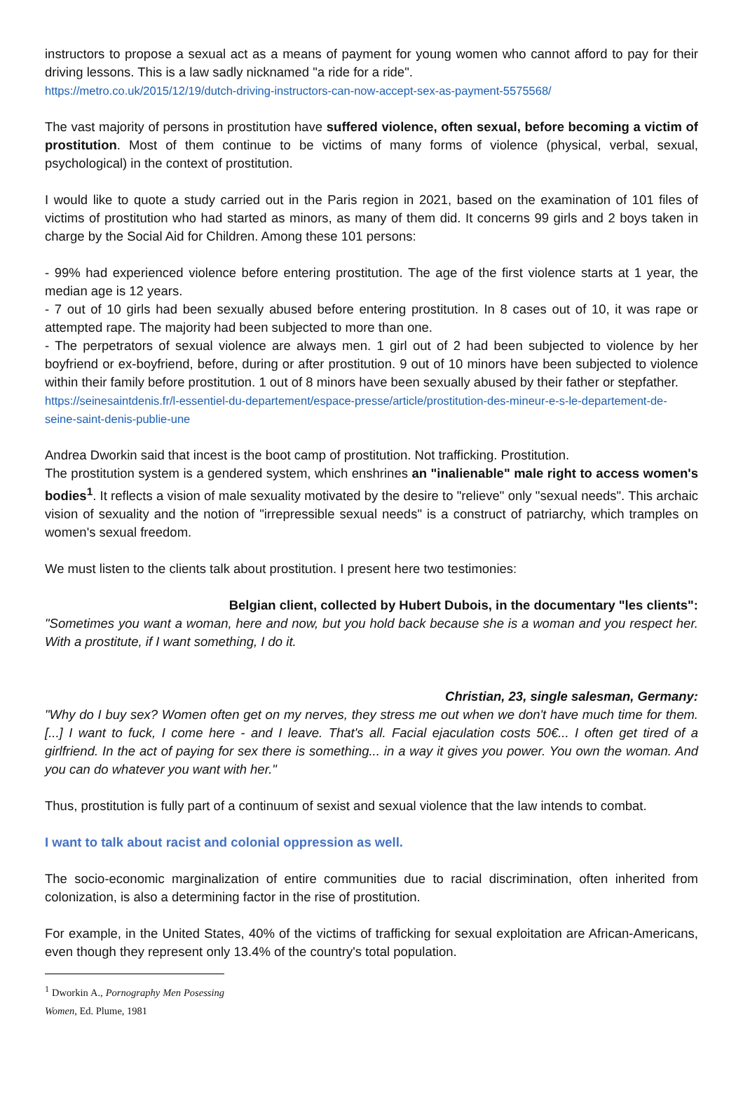instructors to propose a sexual act as a means of payment for young women who cannot afford to pay for their driving lessons. This is a law sadly nicknamed "a ride for a ride".
https://metro.co.uk/2015/12/19/dutch-driving-instructors-can-now-accept-sex-as-payment-5575568/
The vast majority of persons in prostitution have suffered violence, often sexual, before becoming a victim of prostitution. Most of them continue to be victims of many forms of violence (physical, verbal, sexual, psychological) in the context of prostitution.
I would like to quote a study carried out in the Paris region in 2021, based on the examination of 101 files of victims of prostitution who had started as minors, as many of them did. It concerns 99 girls and 2 boys taken in charge by the Social Aid for Children. Among these 101 persons:
- 99% had experienced violence before entering prostitution. The age of the first violence starts at 1 year, the median age is 12 years.
- 7 out of 10 girls had been sexually abused before entering prostitution. In 8 cases out of 10, it was rape or attempted rape. The majority had been subjected to more than one.
- The perpetrators of sexual violence are always men. 1 girl out of 2 had been subjected to violence by her boyfriend or ex-boyfriend, before, during or after prostitution. 9 out of 10 minors have been subjected to violence within their family before prostitution. 1 out of 8 minors have been sexually abused by their father or stepfather.
https://seinesaintdenis.fr/l-essentiel-du-departement/espace-presse/article/prostitution-des-mineur-e-s-le-departement-de-seine-saint-denis-publie-une
Andrea Dworkin said that incest is the boot camp of prostitution. Not trafficking. Prostitution.
The prostitution system is a gendered system, which enshrines an "inalienable" male right to access women's bodies<sup>1</sup>. It reflects a vision of male sexuality motivated by the desire to "relieve" only "sexual needs". This archaic vision of sexuality and the notion of "irrepressible sexual needs" is a construct of patriarchy, which tramples on women's sexual freedom.
We must listen to the clients talk about prostitution. I present here two testimonies:
Belgian client, collected by Hubert Dubois, in the documentary "les clients":
"Sometimes you want a woman, here and now, but you hold back because she is a woman and you respect her. With a prostitute, if I want something, I do it.
Christian, 23, single salesman, Germany:
"Why do I buy sex? Women often get on my nerves, they stress me out when we don't have much time for them. [...] I want to fuck, I come here - and I leave. That's all. Facial ejaculation costs 50€... I often get tired of a girlfriend. In the act of paying for sex there is something... in a way it gives you power. You own the woman. And you can do whatever you want with her."
Thus, prostitution is fully part of a continuum of sexist and sexual violence that the law intends to combat.
I want to talk about racist and colonial oppression as well.
The socio-economic marginalization of entire communities due to racial discrimination, often inherited from colonization, is also a determining factor in the rise of prostitution.
For example, in the United States, 40% of the victims of trafficking for sexual exploitation are African-Americans, even though they represent only 13.4% of the country's total population.
<sup>1</sup> Dworkin A., Pornography Men Posessing Women, Ed. Plume, 1981